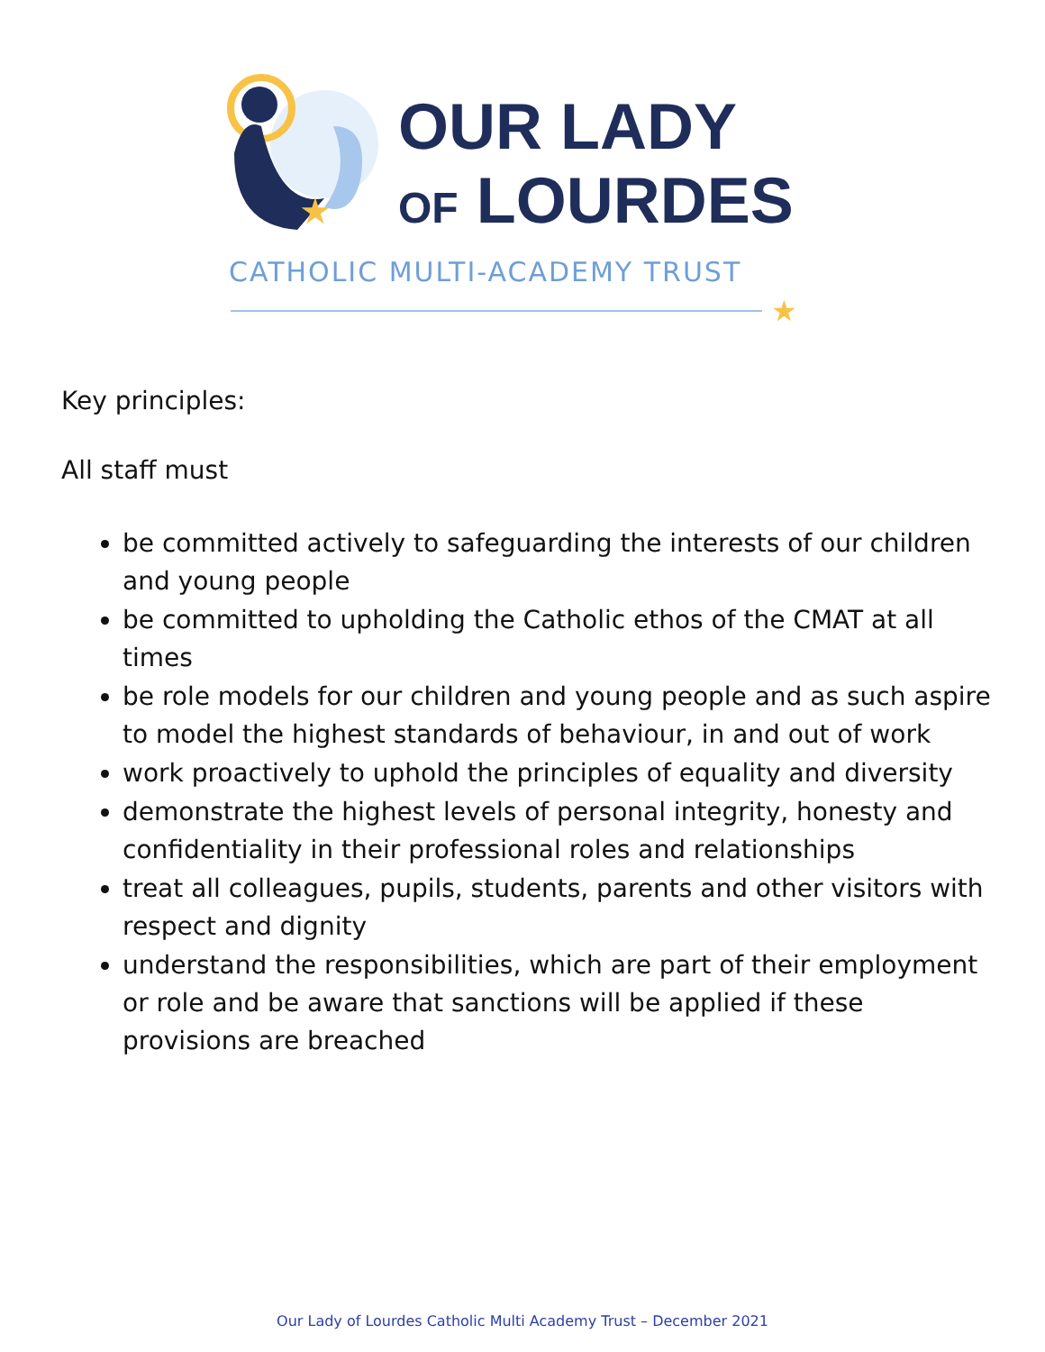★
OUR LADY
OF LOURDES
CATHOLIC MULTI-ACADEMY TRUST
★
Key principles:
All staff must
be committed actively to safeguarding the interests of our children and young people
be committed to upholding the Catholic ethos of the CMAT at all times
be role models for our children and young people and as such aspire to model the highest standards of behaviour, in and out of work
work proactively to uphold the principles of equality and diversity
demonstrate the highest levels of personal integrity, honesty and confidentiality in their professional roles and relationships
treat all colleagues, pupils, students, parents and other visitors with respect and dignity
understand the responsibilities, which are part of their employment or role and be aware that sanctions will be applied if these provisions are breached
Our Lady of Lourdes Catholic Multi Academy Trust – December 2021